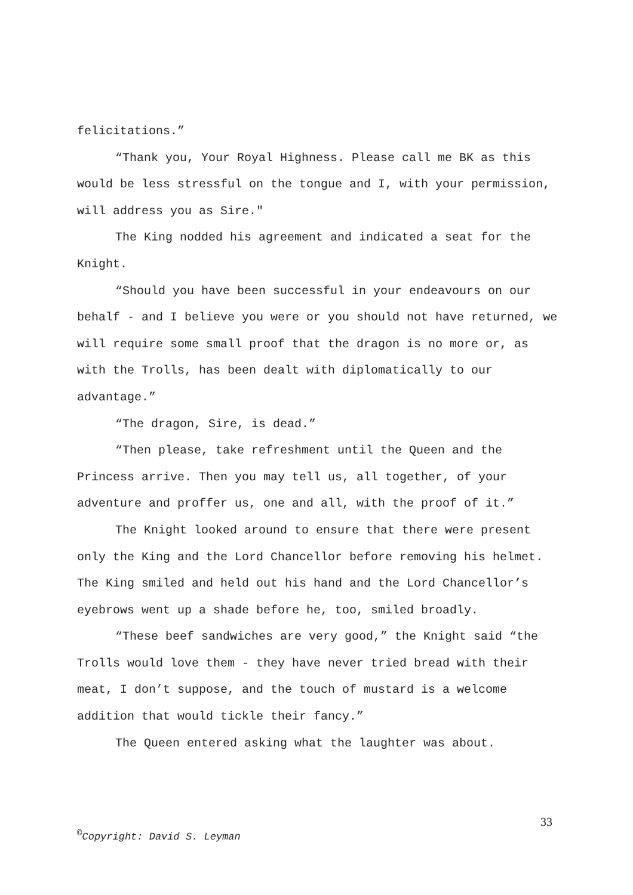felicitations.”
“Thank you, Your Royal Highness. Please call me BK as this would be less stressful on the tongue and I, with your permission, will address you as Sire."
The King nodded his agreement and indicated a seat for the Knight.
“Should you have been successful in your endeavours on our behalf - and I believe you were or you should not have returned, we will require some small proof that the dragon is no more or, as with the Trolls, has been dealt with diplomatically to our advantage.”
“The dragon, Sire, is dead.”
“Then please, take refreshment until the Queen and the Princess arrive. Then you may tell us, all together, of your adventure and proffer us, one and all, with the proof of it.”
The Knight looked around to ensure that there were present only the King and the Lord Chancellor before removing his helmet. The King smiled and held out his hand and the Lord Chancellor’s eyebrows went up a shade before he, too, smiled broadly.
“These beef sandwiches are very good,” the Knight said “the Trolls would love them - they have never tried bread with their meat, I don’t suppose, and the touch of mustard is a welcome addition that would tickle their fancy.”
The Queen entered asking what the laughter was about.
33
<sup>©</sup>Copyright: David S. Leyman